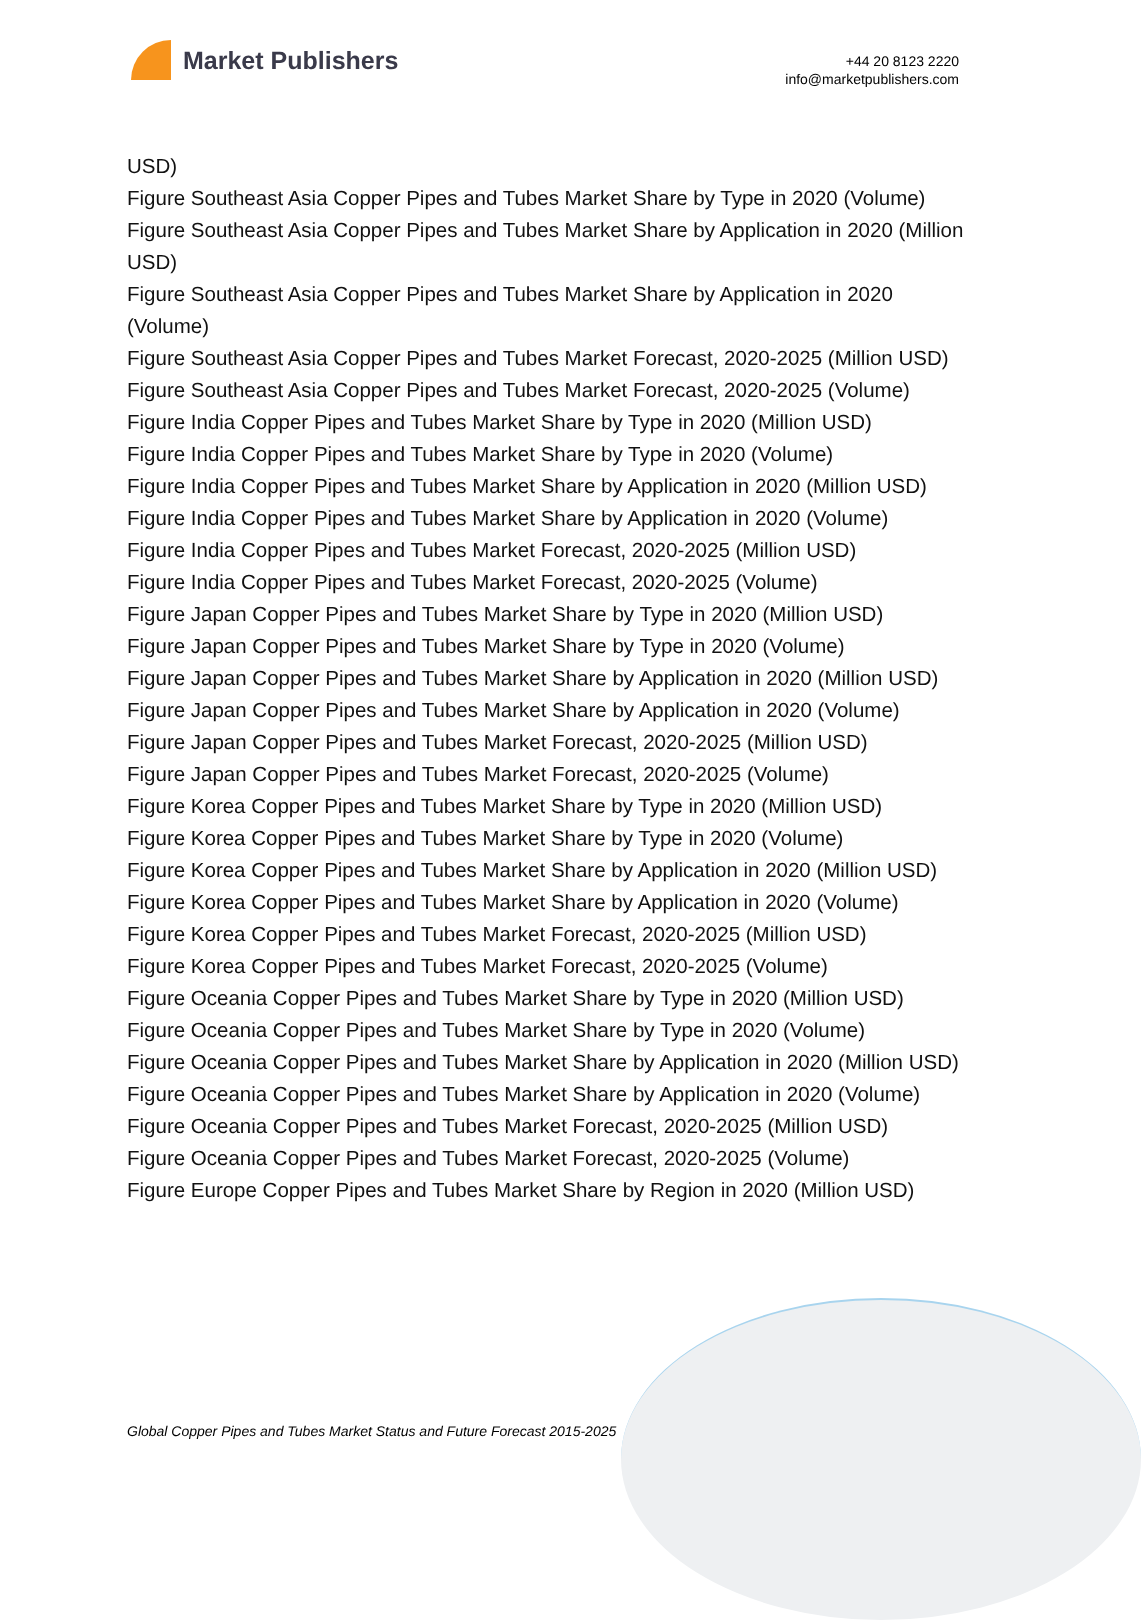Market Publishers
+44 20 8123 2220
info@marketpublishers.com
USD)
Figure Southeast Asia Copper Pipes and Tubes Market Share by Type in 2020 (Volume)
Figure Southeast Asia Copper Pipes and Tubes Market Share by Application in 2020 (Million USD)
Figure Southeast Asia Copper Pipes and Tubes Market Share by Application in 2020 (Volume)
Figure Southeast Asia Copper Pipes and Tubes Market Forecast, 2020-2025 (Million USD)
Figure Southeast Asia Copper Pipes and Tubes Market Forecast, 2020-2025 (Volume)
Figure India Copper Pipes and Tubes Market Share by Type in 2020 (Million USD)
Figure India Copper Pipes and Tubes Market Share by Type in 2020 (Volume)
Figure India Copper Pipes and Tubes Market Share by Application in 2020 (Million USD)
Figure India Copper Pipes and Tubes Market Share by Application in 2020 (Volume)
Figure India Copper Pipes and Tubes Market Forecast, 2020-2025 (Million USD)
Figure India Copper Pipes and Tubes Market Forecast, 2020-2025 (Volume)
Figure Japan Copper Pipes and Tubes Market Share by Type in 2020 (Million USD)
Figure Japan Copper Pipes and Tubes Market Share by Type in 2020 (Volume)
Figure Japan Copper Pipes and Tubes Market Share by Application in 2020 (Million USD)
Figure Japan Copper Pipes and Tubes Market Share by Application in 2020 (Volume)
Figure Japan Copper Pipes and Tubes Market Forecast, 2020-2025 (Million USD)
Figure Japan Copper Pipes and Tubes Market Forecast, 2020-2025 (Volume)
Figure Korea Copper Pipes and Tubes Market Share by Type in 2020 (Million USD)
Figure Korea Copper Pipes and Tubes Market Share by Type in 2020 (Volume)
Figure Korea Copper Pipes and Tubes Market Share by Application in 2020 (Million USD)
Figure Korea Copper Pipes and Tubes Market Share by Application in 2020 (Volume)
Figure Korea Copper Pipes and Tubes Market Forecast, 2020-2025 (Million USD)
Figure Korea Copper Pipes and Tubes Market Forecast, 2020-2025 (Volume)
Figure Oceania Copper Pipes and Tubes Market Share by Type in 2020 (Million USD)
Figure Oceania Copper Pipes and Tubes Market Share by Type in 2020 (Volume)
Figure Oceania Copper Pipes and Tubes Market Share by Application in 2020 (Million USD)
Figure Oceania Copper Pipes and Tubes Market Share by Application in 2020 (Volume)
Figure Oceania Copper Pipes and Tubes Market Forecast, 2020-2025 (Million USD)
Figure Oceania Copper Pipes and Tubes Market Forecast, 2020-2025 (Volume)
Figure Europe Copper Pipes and Tubes Market Share by Region in 2020 (Million USD)
Global Copper Pipes and Tubes Market Status and Future Forecast 2015-2025